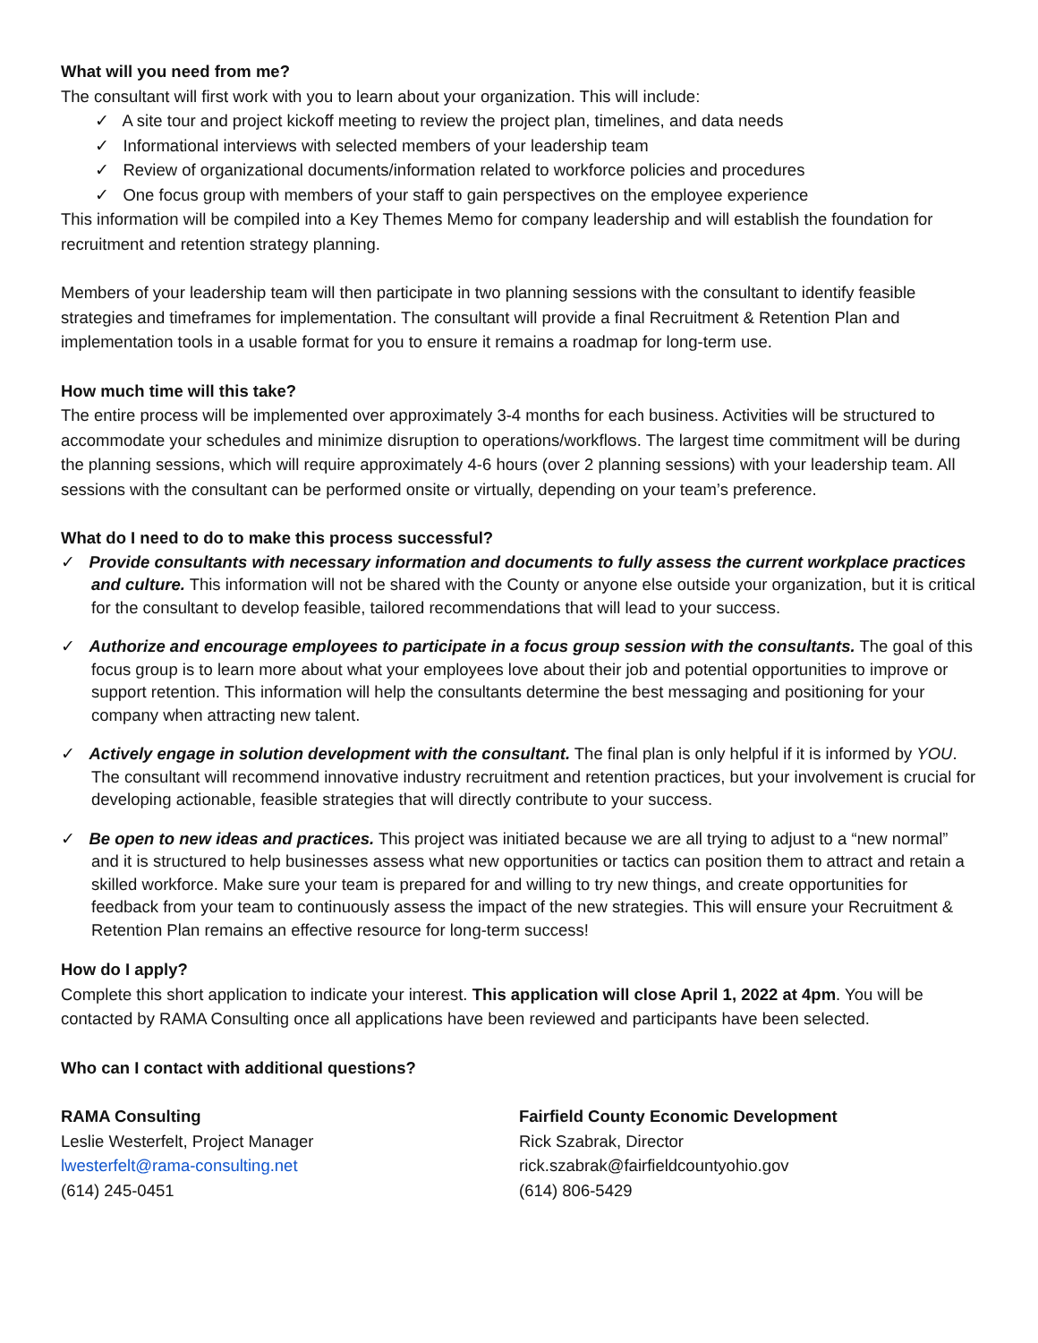What will you need from me?
The consultant will first work with you to learn about your organization. This will include:
✓ A site tour and project kickoff meeting to review the project plan, timelines, and data needs
✓ Informational interviews with selected members of your leadership team
✓ Review of organizational documents/information related to workforce policies and procedures
✓ One focus group with members of your staff to gain perspectives on the employee experience
This information will be compiled into a Key Themes Memo for company leadership and will establish the foundation for recruitment and retention strategy planning.
Members of your leadership team will then participate in two planning sessions with the consultant to identify feasible strategies and timeframes for implementation. The consultant will provide a final Recruitment & Retention Plan and implementation tools in a usable format for you to ensure it remains a roadmap for long-term use.
How much time will this take?
The entire process will be implemented over approximately 3-4 months for each business. Activities will be structured to accommodate your schedules and minimize disruption to operations/workflows. The largest time commitment will be during the planning sessions, which will require approximately 4-6 hours (over 2 planning sessions) with your leadership team. All sessions with the consultant can be performed onsite or virtually, depending on your team’s preference.
What do I need to do to make this process successful?
✓ Provide consultants with necessary information and documents to fully assess the current workplace practices and culture. This information will not be shared with the County or anyone else outside your organization, but it is critical for the consultant to develop feasible, tailored recommendations that will lead to your success.
✓ Authorize and encourage employees to participate in a focus group session with the consultants. The goal of this focus group is to learn more about what your employees love about their job and potential opportunities to improve or support retention. This information will help the consultants determine the best messaging and positioning for your company when attracting new talent.
✓ Actively engage in solution development with the consultant. The final plan is only helpful if it is informed by YOU. The consultant will recommend innovative industry recruitment and retention practices, but your involvement is crucial for developing actionable, feasible strategies that will directly contribute to your success.
✓ Be open to new ideas and practices. This project was initiated because we are all trying to adjust to a “new normal” and it is structured to help businesses assess what new opportunities or tactics can position them to attract and retain a skilled workforce. Make sure your team is prepared for and willing to try new things, and create opportunities for feedback from your team to continuously assess the impact of the new strategies. This will ensure your Recruitment & Retention Plan remains an effective resource for long-term success!
How do I apply?
Complete this short application to indicate your interest. This application will close April 1, 2022 at 4pm. You will be contacted by RAMA Consulting once all applications have been reviewed and participants have been selected.
Who can I contact with additional questions?
RAMA Consulting
Leslie Westerfelt, Project Manager
lwesterfelt@rama-consulting.net
(614) 245-0451
Fairfield County Economic Development
Rick Szabrak, Director
rick.szabrak@fairfieldcountyohio.gov
(614) 806-5429